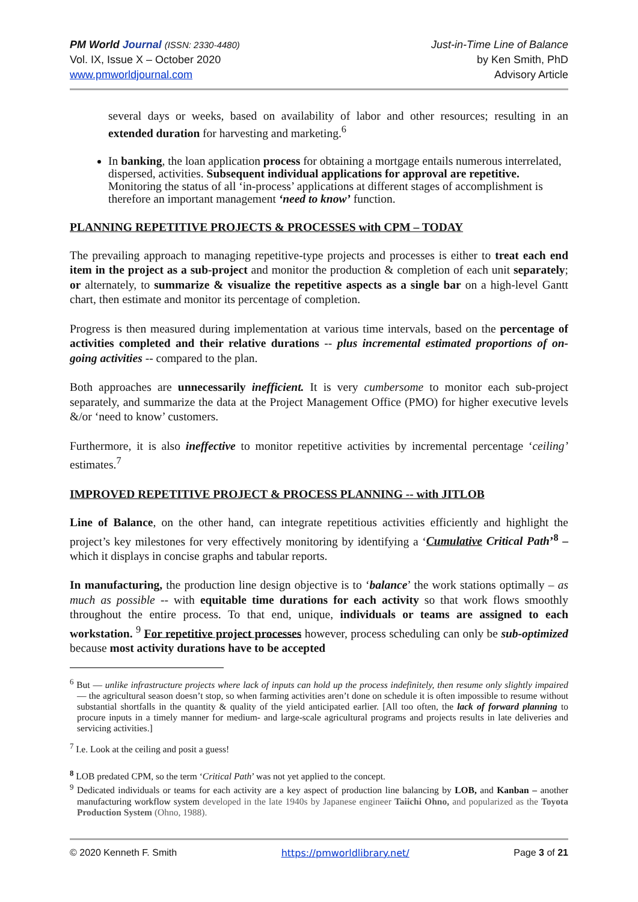PM World Journal (ISSN: 2330-4480)
Vol. IX, Issue X – October 2020
www.pmworldjournal.com
Just-in-Time Line of Balance
by Ken Smith, PhD
Advisory Article
several days or weeks, based on availability of labor and other resources; resulting in an extended duration for harvesting and marketing.<sup>6</sup>
In banking, the loan application process for obtaining a mortgage entails numerous interrelated, dispersed, activities. Subsequent individual applications for approval are repetitive. Monitoring the status of all ‘in-process’ applications at different stages of accomplishment is therefore an important management ‘need to know’ function.
PLANNING REPETITIVE PROJECTS & PROCESSES with CPM – TODAY
The prevailing approach to managing repetitive-type projects and processes is either to treat each end item in the project as a sub-project and monitor the production & completion of each unit separately; or alternately, to summarize & visualize the repetitive aspects as a single bar on a high-level Gantt chart, then estimate and monitor its percentage of completion.
Progress is then measured during implementation at various time intervals, based on the percentage of activities completed and their relative durations -- plus incremental estimated proportions of on-going activities -- compared to the plan.
Both approaches are unnecessarily inefficient. It is very cumbersome to monitor each sub-project separately, and summarize the data at the Project Management Office (PMO) for higher executive levels &/or ‘need to know’ customers.
Furthermore, it is also ineffective to monitor repetitive activities by incremental percentage ‘ceiling’ estimates.<sup>7</sup>
IMPROVED REPETITIVE PROJECT & PROCESS PLANNING -- with JITLOB
Line of Balance, on the other hand, can integrate repetitious activities efficiently and highlight the project’s key milestones for very effectively monitoring by identifying a ‘Cumulative Critical Path’<sup>8</sup> – which it displays in concise graphs and tabular reports.
In manufacturing, the production line design objective is to ‘balance’ the work stations optimally – as much as possible -- with equitable time durations for each activity so that work flows smoothly throughout the entire process. To that end, unique, individuals or teams are assigned to each workstation. <sup>9</sup> For repetitive project processes however, process scheduling can only be sub-optimized because most activity durations have to be accepted
<sup>6</sup> But — unlike infrastructure projects where lack of inputs can hold up the process indefinitely, then resume only slightly impaired — the agricultural season doesn’t stop, so when farming activities aren’t done on schedule it is often impossible to resume without substantial shortfalls in the quantity & quality of the yield anticipated earlier. [All too often, the lack of forward planning to procure inputs in a timely manner for medium- and large-scale agricultural programs and projects results in late deliveries and servicing activities.]
<sup>7</sup> I.e. Look at the ceiling and posit a guess!
<sup>8</sup> LOB predated CPM, so the term ‘Critical Path’ was not yet applied to the concept.
<sup>9</sup> Dedicated individuals or teams for each activity are a key aspect of production line balancing by LOB, and Kanban – another manufacturing workflow system developed in the late 1940s by Japanese engineer Taiichi Ohno, and popularized as the Toyota Production System (Ohno, 1988).
© 2020 Kenneth F. Smith https://pmworldlibrary.net/ Page 3 of 21